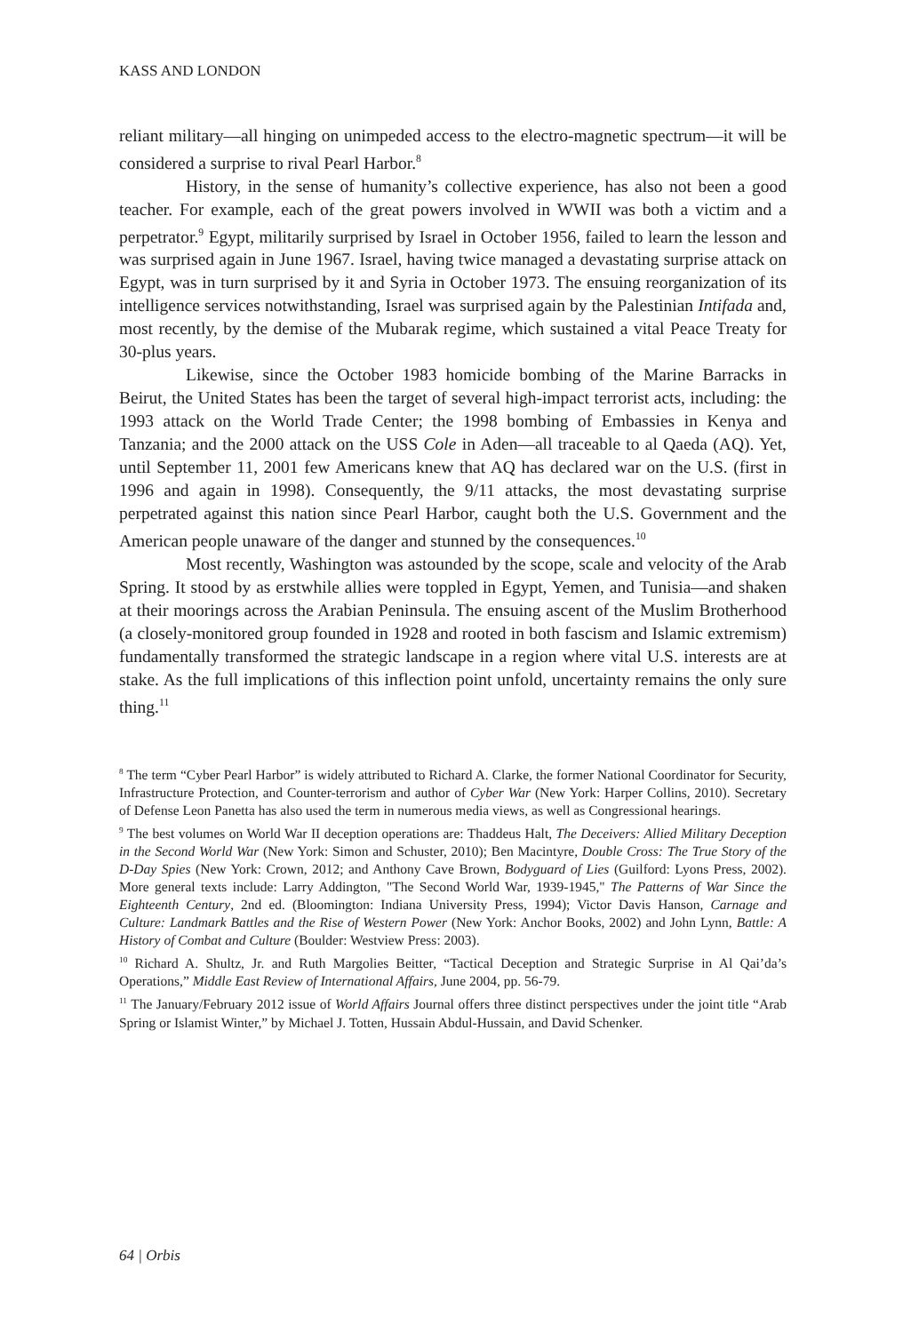KASS AND LONDON
reliant military—all hinging on unimpeded access to the electro-magnetic spectrum—it will be considered a surprise to rival Pearl Harbor.<sup>8</sup>
History, in the sense of humanity’s collective experience, has also not been a good teacher. For example, each of the great powers involved in WWII was both a victim and a perpetrator.<sup>9</sup> Egypt, militarily surprised by Israel in October 1956, failed to learn the lesson and was surprised again in June 1967. Israel, having twice managed a devastating surprise attack on Egypt, was in turn surprised by it and Syria in October 1973. The ensuing reorganization of its intelligence services notwithstanding, Israel was surprised again by the Palestinian Intifada and, most recently, by the demise of the Mubarak regime, which sustained a vital Peace Treaty for 30-plus years.
Likewise, since the October 1983 homicide bombing of the Marine Barracks in Beirut, the United States has been the target of several high-impact terrorist acts, including: the 1993 attack on the World Trade Center; the 1998 bombing of Embassies in Kenya and Tanzania; and the 2000 attack on the USS Cole in Aden—all traceable to al Qaeda (AQ). Yet, until September 11, 2001 few Americans knew that AQ has declared war on the U.S. (first in 1996 and again in 1998). Consequently, the 9/11 attacks, the most devastating surprise perpetrated against this nation since Pearl Harbor, caught both the U.S. Government and the American people unaware of the danger and stunned by the consequences.<sup>10</sup>
Most recently, Washington was astounded by the scope, scale and velocity of the Arab Spring. It stood by as erstwhile allies were toppled in Egypt, Yemen, and Tunisia—and shaken at their moorings across the Arabian Peninsula. The ensuing ascent of the Muslim Brotherhood (a closely-monitored group founded in 1928 and rooted in both fascism and Islamic extremism) fundamentally transformed the strategic landscape in a region where vital U.S. interests are at stake. As the full implications of this inflection point unfold, uncertainty remains the only sure thing.<sup>11</sup>
<sup>8</sup> The term “Cyber Pearl Harbor” is widely attributed to Richard A. Clarke, the former National Coordinator for Security, Infrastructure Protection, and Counter-terrorism and author of Cyber War (New York: Harper Collins, 2010). Secretary of Defense Leon Panetta has also used the term in numerous media views, as well as Congressional hearings.
<sup>9</sup> The best volumes on World War II deception operations are: Thaddeus Halt, The Deceivers: Allied Military Deception in the Second World War (New York: Simon and Schuster, 2010); Ben Macintyre, Double Cross: The True Story of the D-Day Spies (New York: Crown, 2012; and Anthony Cave Brown, Bodyguard of Lies (Guilford: Lyons Press, 2002). More general texts include: Larry Addington, "The Second World War, 1939-1945," The Patterns of War Since the Eighteenth Century, 2nd ed. (Bloomington: Indiana University Press, 1994); Victor Davis Hanson, Carnage and Culture: Landmark Battles and the Rise of Western Power (New York: Anchor Books, 2002) and John Lynn, Battle: A History of Combat and Culture (Boulder: Westview Press: 2003).
<sup>10</sup> Richard A. Shultz, Jr. and Ruth Margolies Beitter, “Tactical Deception and Strategic Surprise in Al Qai’da’s Operations,” Middle East Review of International Affairs, June 2004, pp. 56-79.
<sup>11</sup> The January/February 2012 issue of World Affairs Journal offers three distinct perspectives under the joint title “Arab Spring or Islamist Winter,” by Michael J. Totten, Hussain Abdul-Hussain, and David Schenker.
64 | Orbis